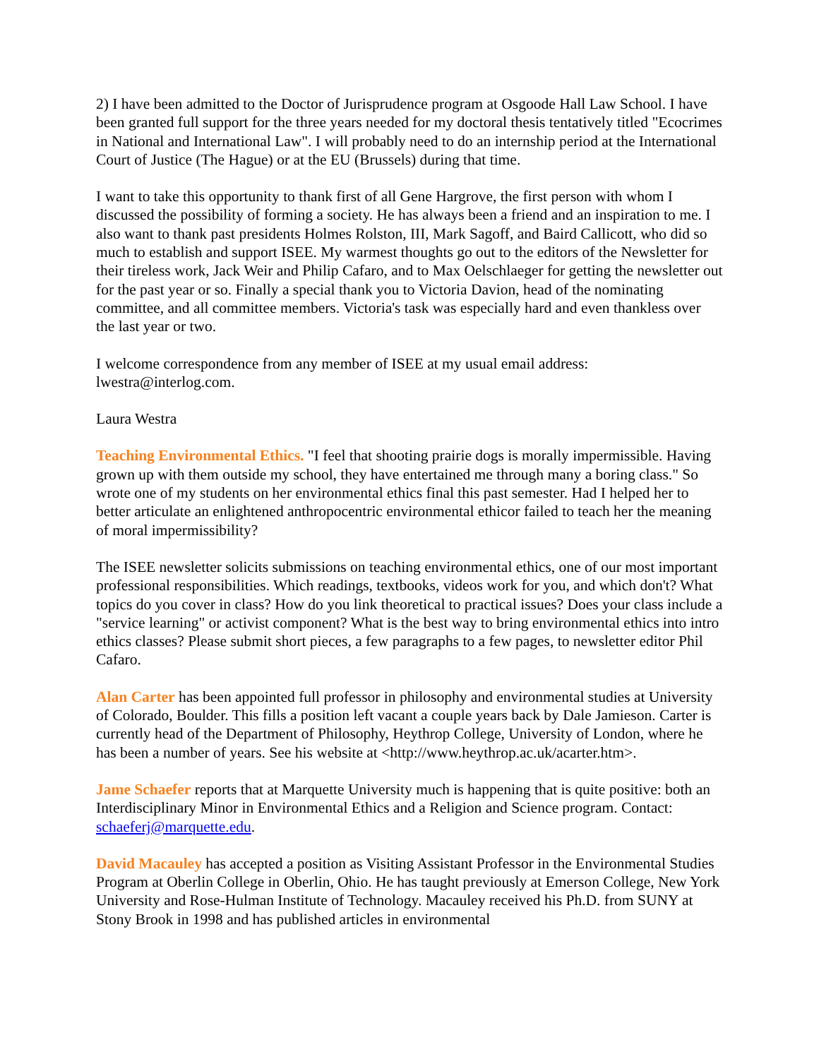2) I have been admitted to the Doctor of Jurisprudence program at Osgoode Hall Law School. I have been granted full support for the three years needed for my doctoral thesis tentatively titled "Ecocrimes in National and International Law". I will probably need to do an internship period at the International Court of Justice (The Hague) or at the EU (Brussels) during that time.
I want to take this opportunity to thank first of all Gene Hargrove, the first person with whom I discussed the possibility of forming a society. He has always been a friend and an inspiration to me. I also want to thank past presidents Holmes Rolston, III, Mark Sagoff, and Baird Callicott, who did so much to establish and support ISEE. My warmest thoughts go out to the editors of the Newsletter for their tireless work, Jack Weir and Philip Cafaro, and to Max Oelschlaeger for getting the newsletter out for the past year or so. Finally a special thank you to Victoria Davion, head of the nominating committee, and all committee members. Victoria's task was especially hard and even thankless over the last year or two.
I welcome correspondence from any member of ISEE at my usual email address: lwestra@interlog.com.
Laura Westra
Teaching Environmental Ethics. "I feel that shooting prairie dogs is morally impermissible. Having grown up with them outside my school, they have entertained me through many a boring class." So wrote one of my students on her environmental ethics final this past semester. Had I helped her to better articulate an enlightened anthropocentric environmental ethicor failed to teach her the meaning of moral impermissibility?
The ISEE newsletter solicits submissions on teaching environmental ethics, one of our most important professional responsibilities. Which readings, textbooks, videos work for you, and which don't? What topics do you cover in class? How do you link theoretical to practical issues? Does your class include a "service learning" or activist component? What is the best way to bring environmental ethics into intro ethics classes? Please submit short pieces, a few paragraphs to a few pages, to newsletter editor Phil Cafaro.
Alan Carter has been appointed full professor in philosophy and environmental studies at University of Colorado, Boulder. This fills a position left vacant a couple years back by Dale Jamieson. Carter is currently head of the Department of Philosophy, Heythrop College, University of London, where he has been a number of years. See his website at <http://www.heythrop.ac.uk/acarter.htm>.
Jame Schaefer reports that at Marquette University much is happening that is quite positive: both an Interdisciplinary Minor in Environmental Ethics and a Religion and Science program. Contact: schaeferj@marquette.edu.
David Macauley has accepted a position as Visiting Assistant Professor in the Environmental Studies Program at Oberlin College in Oberlin, Ohio. He has taught previously at Emerson College, New York University and Rose-Hulman Institute of Technology. Macauley received his Ph.D. from SUNY at Stony Brook in 1998 and has published articles in environmental